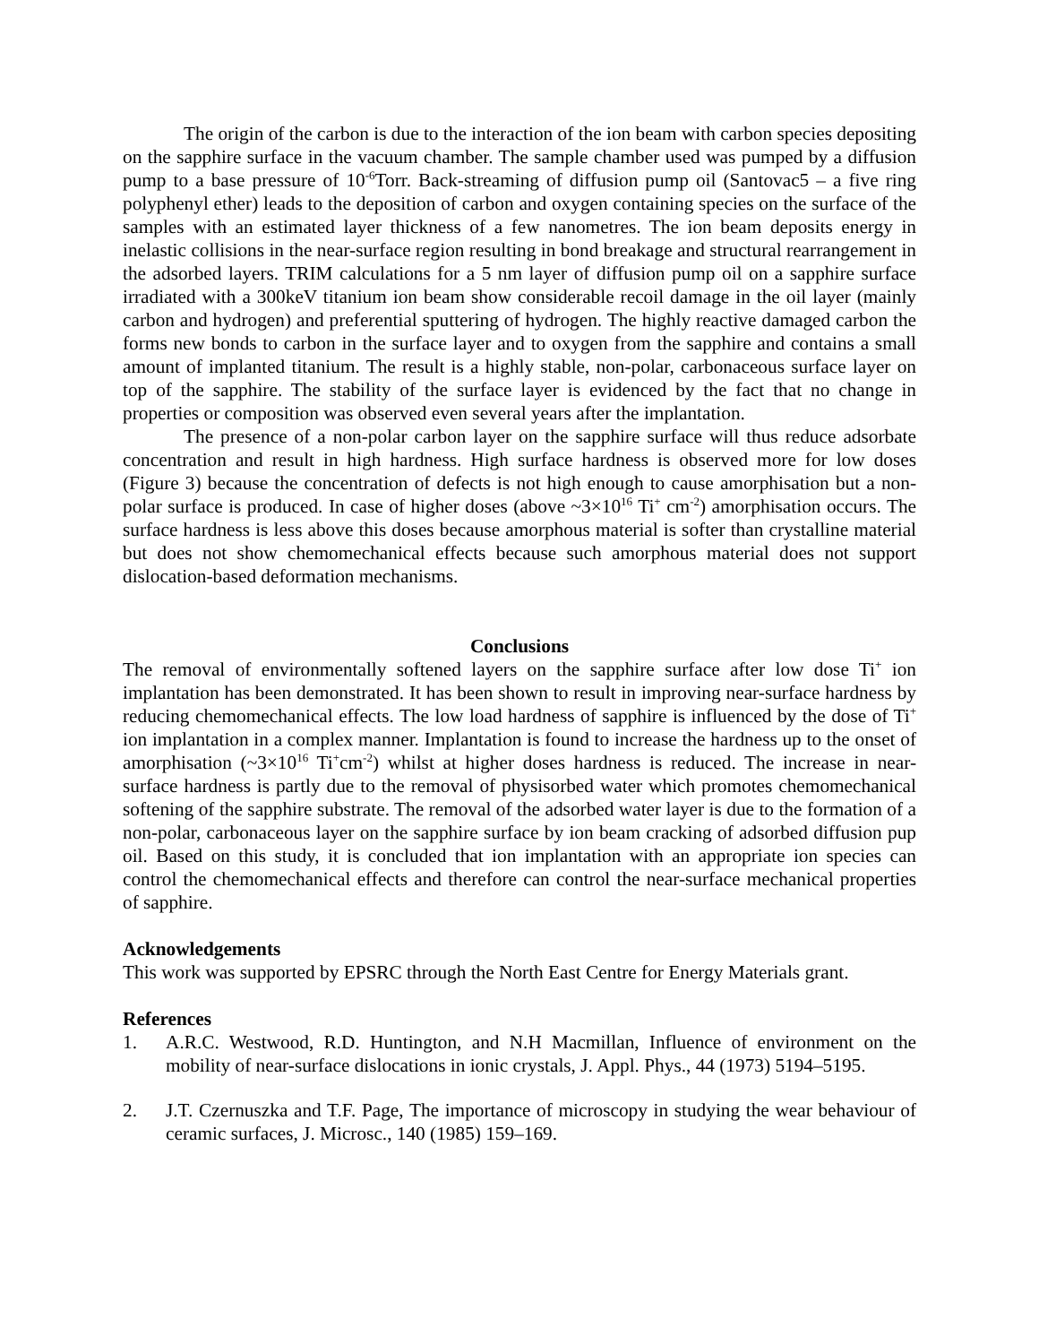The origin of the carbon is due to the interaction of the ion beam with carbon species depositing on the sapphire surface in the vacuum chamber. The sample chamber used was pumped by a diffusion pump to a base pressure of 10<sup>-6</sup>Torr. Back-streaming of diffusion pump oil (Santovac5 – a five ring polyphenyl ether) leads to the deposition of carbon and oxygen containing species on the surface of the samples with an estimated layer thickness of a few nanometres. The ion beam deposits energy in inelastic collisions in the near-surface region resulting in bond breakage and structural rearrangement in the adsorbed layers. TRIM calculations for a 5 nm layer of diffusion pump oil on a sapphire surface irradiated with a 300keV titanium ion beam show considerable recoil damage in the oil layer (mainly carbon and hydrogen) and preferential sputtering of hydrogen. The highly reactive damaged carbon the forms new bonds to carbon in the surface layer and to oxygen from the sapphire and contains a small amount of implanted titanium. The result is a highly stable, non-polar, carbonaceous surface layer on top of the sapphire. The stability of the surface layer is evidenced by the fact that no change in properties or composition was observed even several years after the implantation.
The presence of a non-polar carbon layer on the sapphire surface will thus reduce adsorbate concentration and result in high hardness. High surface hardness is observed more for low doses (Figure 3) because the concentration of defects is not high enough to cause amorphisation but a non-polar surface is produced. In case of higher doses (above ~3×10<sup>16</sup> Ti<sup>+</sup> cm<sup>-2</sup>) amorphisation occurs. The surface hardness is less above this doses because amorphous material is softer than crystalline material but does not show chemomechanical effects because such amorphous material does not support dislocation-based deformation mechanisms.
Conclusions
The removal of environmentally softened layers on the sapphire surface after low dose Ti<sup>+</sup> ion implantation has been demonstrated. It has been shown to result in improving near-surface hardness by reducing chemomechanical effects. The low load hardness of sapphire is influenced by the dose of Ti<sup>+</sup> ion implantation in a complex manner. Implantation is found to increase the hardness up to the onset of amorphisation (~3×10<sup>16</sup> Ti<sup>+</sup>cm<sup>-2</sup>) whilst at higher doses hardness is reduced. The increase in near-surface hardness is partly due to the removal of physisorbed water which promotes chemomechanical softening of the sapphire substrate. The removal of the adsorbed water layer is due to the formation of a non-polar, carbonaceous layer on the sapphire surface by ion beam cracking of adsorbed diffusion pup oil. Based on this study, it is concluded that ion implantation with an appropriate ion species can control the chemomechanical effects and therefore can control the near-surface mechanical properties of sapphire.
Acknowledgements
This work was supported by EPSRC through the North East Centre for Energy Materials grant.
References
1. A.R.C. Westwood, R.D. Huntington, and N.H Macmillan, Influence of environment on the mobility of near-surface dislocations in ionic crystals, J. Appl. Phys., 44 (1973) 5194–5195.
2. J.T. Czernuszka and T.F. Page, The importance of microscopy in studying the wear behaviour of ceramic surfaces, J. Microsc., 140 (1985) 159–169.